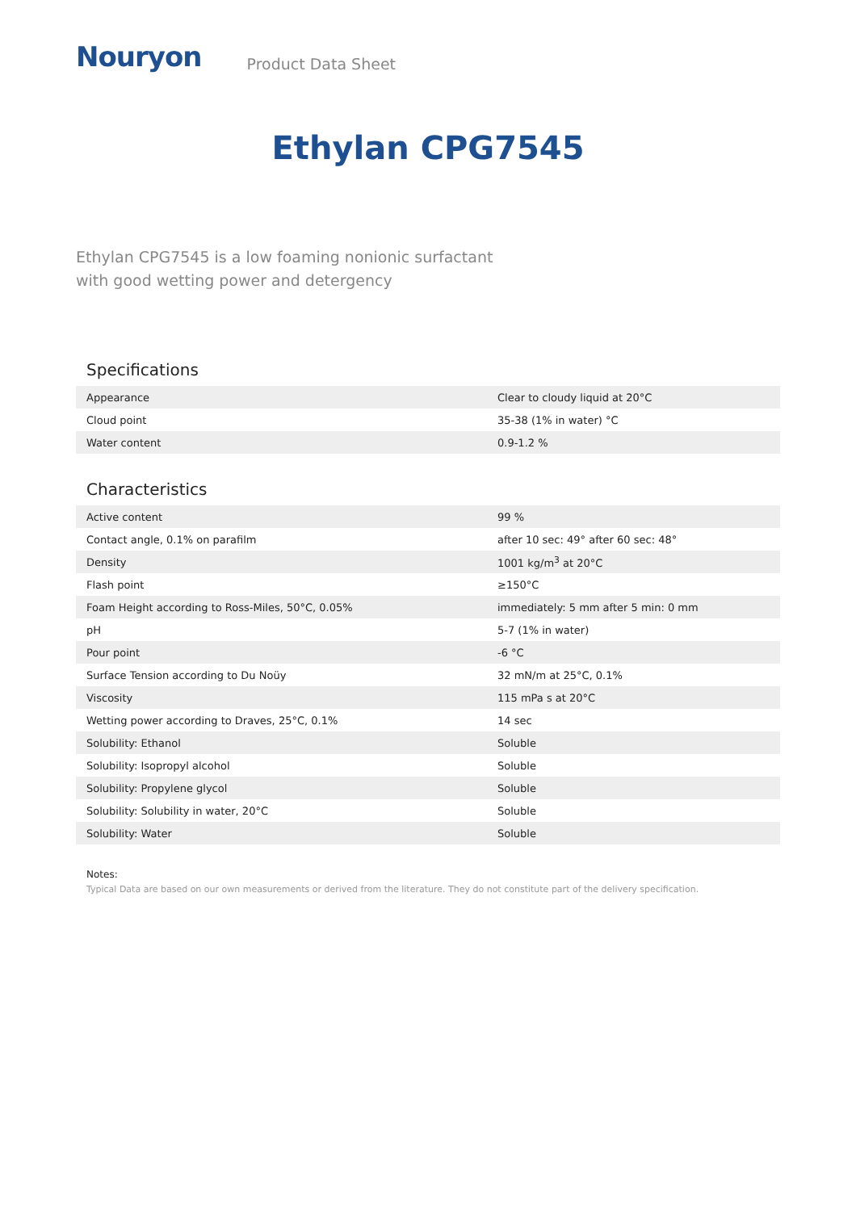Nouryon Product Data Sheet
Ethylan CPG7545
Ethylan CPG7545 is a low foaming nonionic surfactant with good wetting power and detergency
Specifications
| Appearance | Clear to cloudy liquid at 20°C |
| Cloud point | 35-38 (1% in water) °C |
| Water content | 0.9-1.2 % |
Characteristics
| Active content | 99 % |
| Contact angle, 0.1% on parafilm | after 10 sec: 49° after 60 sec: 48° |
| Density | 1001 kg/m<sup>3</sup> at 20°C |
| Flash point | ≥150°C |
| Foam Height according to Ross-Miles, 50°C, 0.05% | immediately: 5 mm after 5 min: 0 mm |
| pH | 5-7 (1% in water) |
| Pour point | -6 °C |
| Surface Tension according to Du Noüy | 32 mN/m at 25°C, 0.1% |
| Viscosity | 115 mPa s at 20°C |
| Wetting power according to Draves, 25°C, 0.1% | 14 sec |
| Solubility: Ethanol | Soluble |
| Solubility: Isopropyl alcohol | Soluble |
| Solubility: Propylene glycol | Soluble |
| Solubility: Solubility in water, 20°C | Soluble |
| Solubility: Water | Soluble |
Notes:
Typical Data are based on our own measurements or derived from the literature. They do not constitute part of the delivery specification.